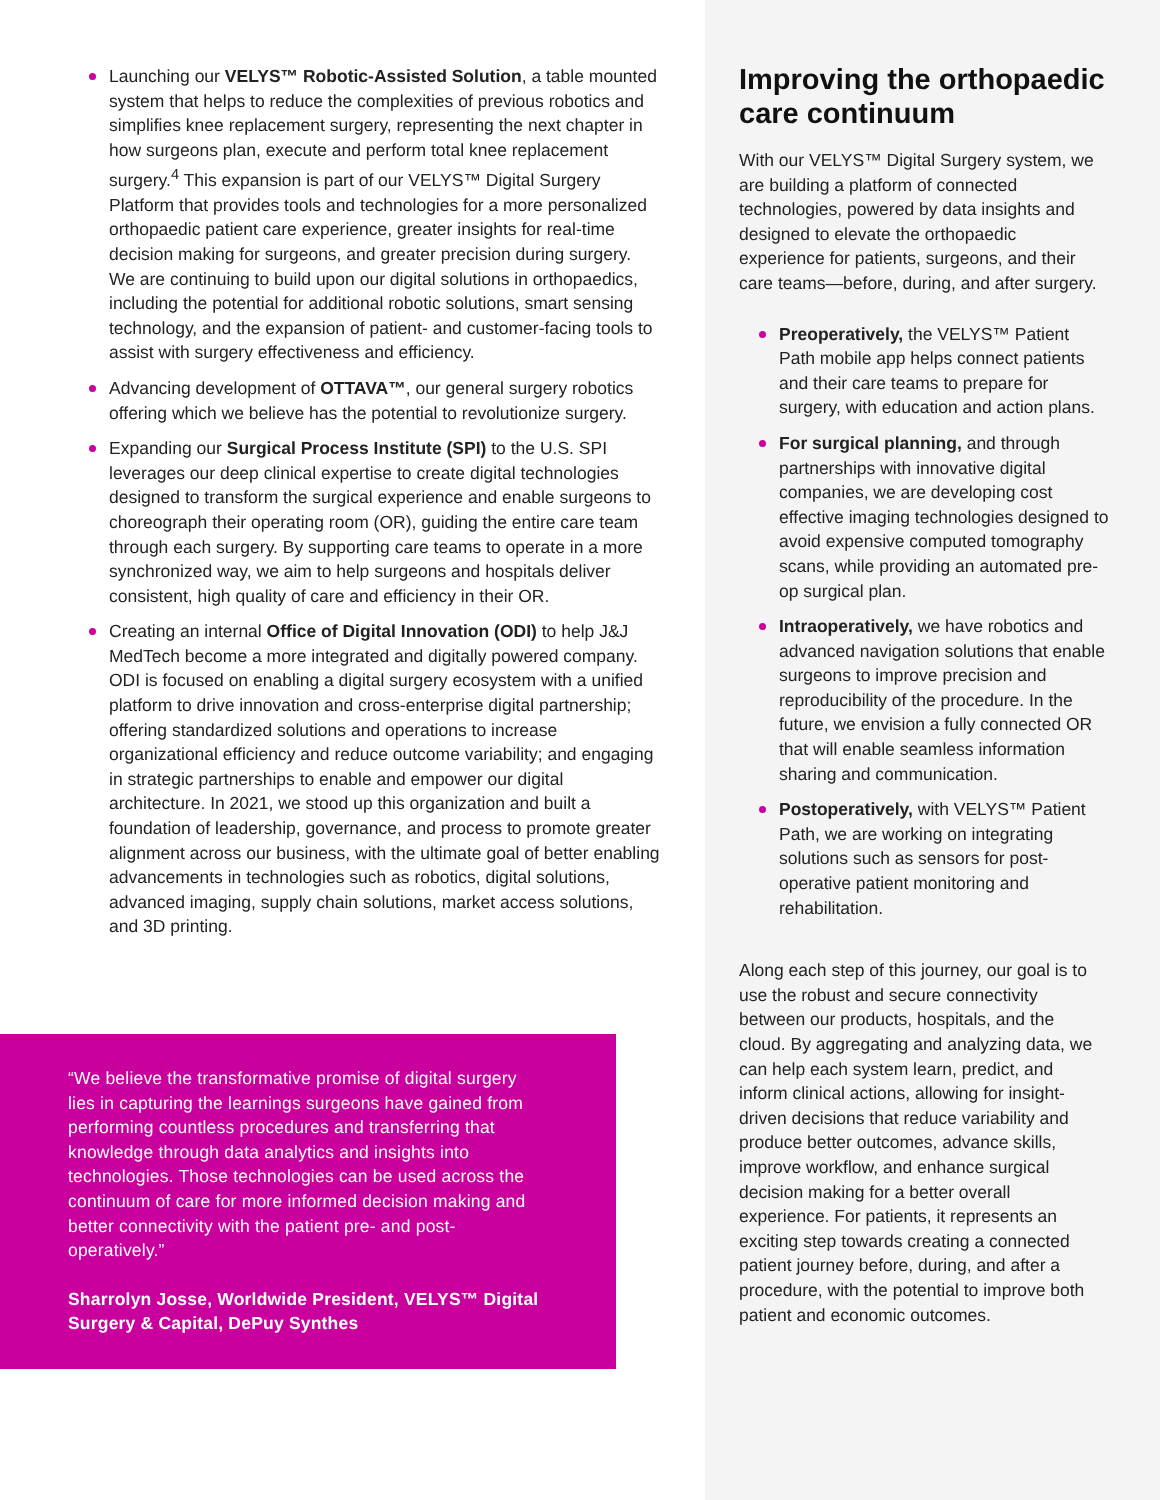Launching our VELYS™ Robotic-Assisted Solution, a table mounted system that helps to reduce the complexities of previous robotics and simplifies knee replacement surgery, representing the next chapter in how surgeons plan, execute and perform total knee replacement surgery.<sup>4</sup> This expansion is part of our VELYS™ Digital Surgery Platform that provides tools and technologies for a more personalized orthopaedic patient care experience, greater insights for real-time decision making for surgeons, and greater precision during surgery. We are continuing to build upon our digital solutions in orthopaedics, including the potential for additional robotic solutions, smart sensing technology, and the expansion of patient- and customer-facing tools to assist with surgery effectiveness and efficiency.
Advancing development of OTTAVA™, our general surgery robotics offering which we believe has the potential to revolutionize surgery.
Expanding our Surgical Process Institute (SPI) to the U.S. SPI leverages our deep clinical expertise to create digital technologies designed to transform the surgical experience and enable surgeons to choreograph their operating room (OR), guiding the entire care team through each surgery. By supporting care teams to operate in a more synchronized way, we aim to help surgeons and hospitals deliver consistent, high quality of care and efficiency in their OR.
Creating an internal Office of Digital Innovation (ODI) to help J&J MedTech become a more integrated and digitally powered company. ODI is focused on enabling a digital surgery ecosystem with a unified platform to drive innovation and cross-enterprise digital partnership; offering standardized solutions and operations to increase organizational efficiency and reduce outcome variability; and engaging in strategic partnerships to enable and empower our digital architecture. In 2021, we stood up this organization and built a foundation of leadership, governance, and process to promote greater alignment across our business, with the ultimate goal of better enabling advancements in technologies such as robotics, digital solutions, advanced imaging, supply chain solutions, market access solutions, and 3D printing.
“We believe the transformative promise of digital surgery lies in capturing the learnings surgeons have gained from performing countless procedures and transferring that knowledge through data analytics and insights into technologies. Those technologies can be used across the continuum of care for more informed decision making and better connectivity with the patient pre- and post-operatively.”
Sharrolyn Josse, Worldwide President, VELYS™ Digital Surgery & Capital, DePuy Synthes
Improving the orthopaedic care continuum
With our VELYS™ Digital Surgery system, we are building a platform of connected technologies, powered by data insights and designed to elevate the orthopaedic experience for patients, surgeons, and their care teams—before, during, and after surgery.
Preoperatively, the VELYS™ Patient Path mobile app helps connect patients and their care teams to prepare for surgery, with education and action plans.
For surgical planning, and through partnerships with innovative digital companies, we are developing cost effective imaging technologies designed to avoid expensive computed tomography scans, while providing an automated pre-op surgical plan.
Intraoperatively, we have robotics and advanced navigation solutions that enable surgeons to improve precision and reproducibility of the procedure. In the future, we envision a fully connected OR that will enable seamless information sharing and communication.
Postoperatively, with VELYS™ Patient Path, we are working on integrating solutions such as sensors for post-operative patient monitoring and rehabilitation.
Along each step of this journey, our goal is to use the robust and secure connectivity between our products, hospitals, and the cloud. By aggregating and analyzing data, we can help each system learn, predict, and inform clinical actions, allowing for insight-driven decisions that reduce variability and produce better outcomes, advance skills, improve workflow, and enhance surgical decision making for a better overall experience. For patients, it represents an exciting step towards creating a connected patient journey before, during, and after a procedure, with the potential to improve both patient and economic outcomes.